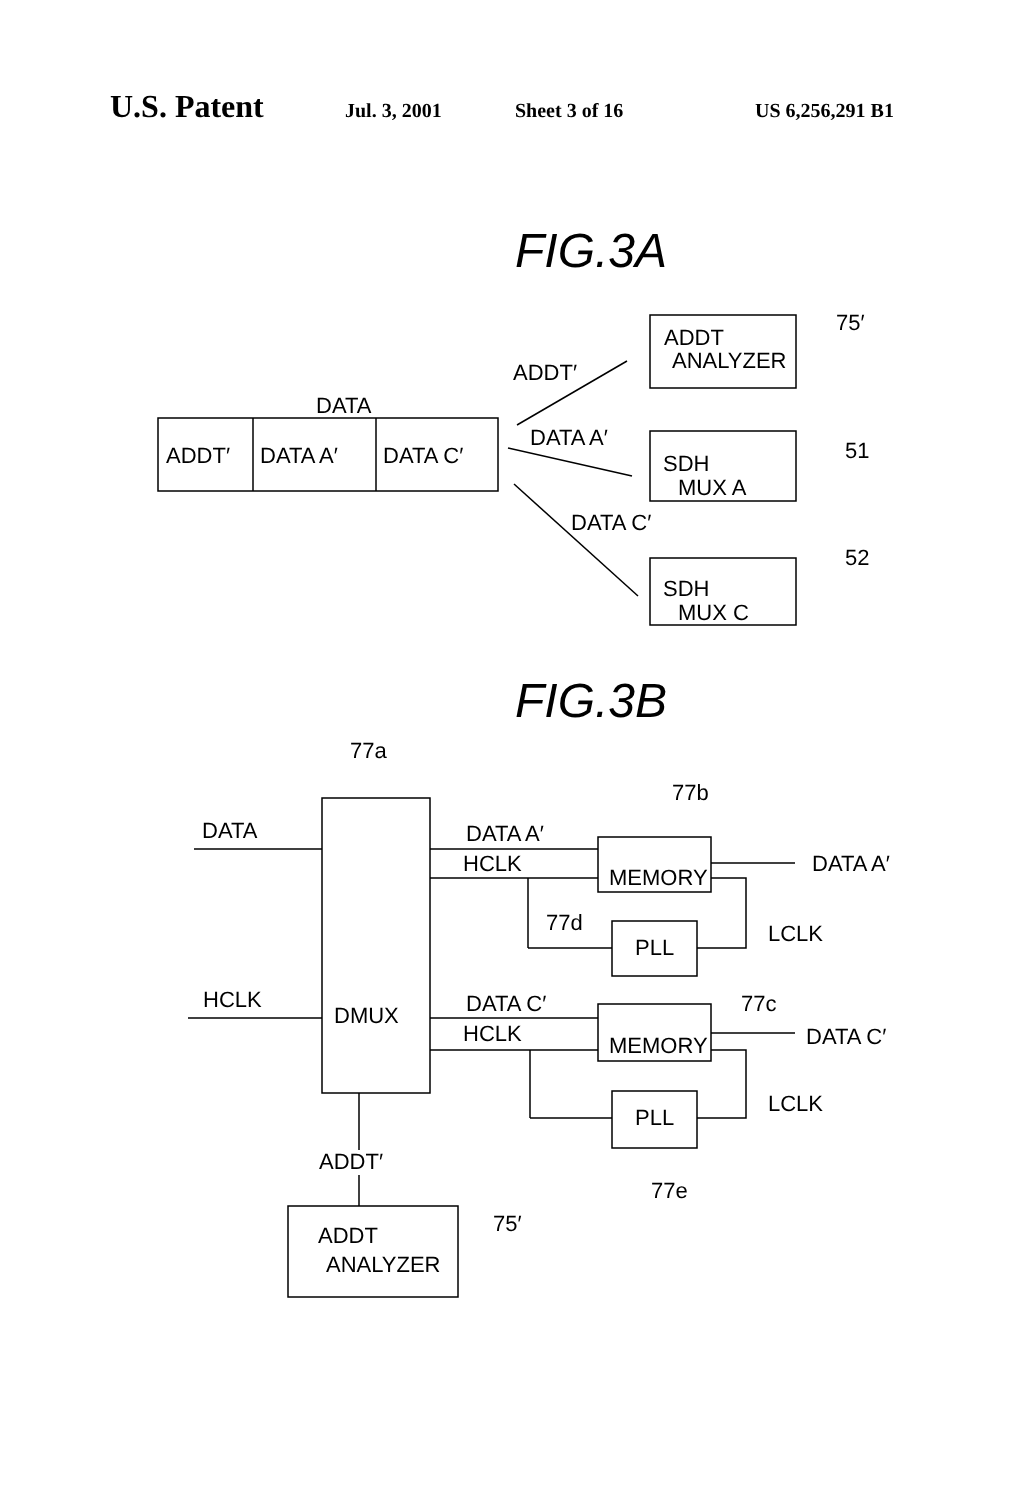U.S. Patent Jul. 3, 2001 Sheet 3 of 16 US 6,256,291 B1
FIG.3A
DATA
ADDT′
DATA A′
DATA C′
ADDT′
DATA A′
DATA C′
ADDT
ANALYZER
75′
SDH
MUX A
51
SDH
MUX C
52
FIG.3B
77a
77b
DATA
HCLK
DMUX
DATA A′
HCLK
MEMORY
DATA A′
77d
PLL
LCLK
DATA C′
HCLK
77c
MEMORY
DATA C′
PLL
LCLK
77e
ADDT′
ADDT
ANALYZER
75′